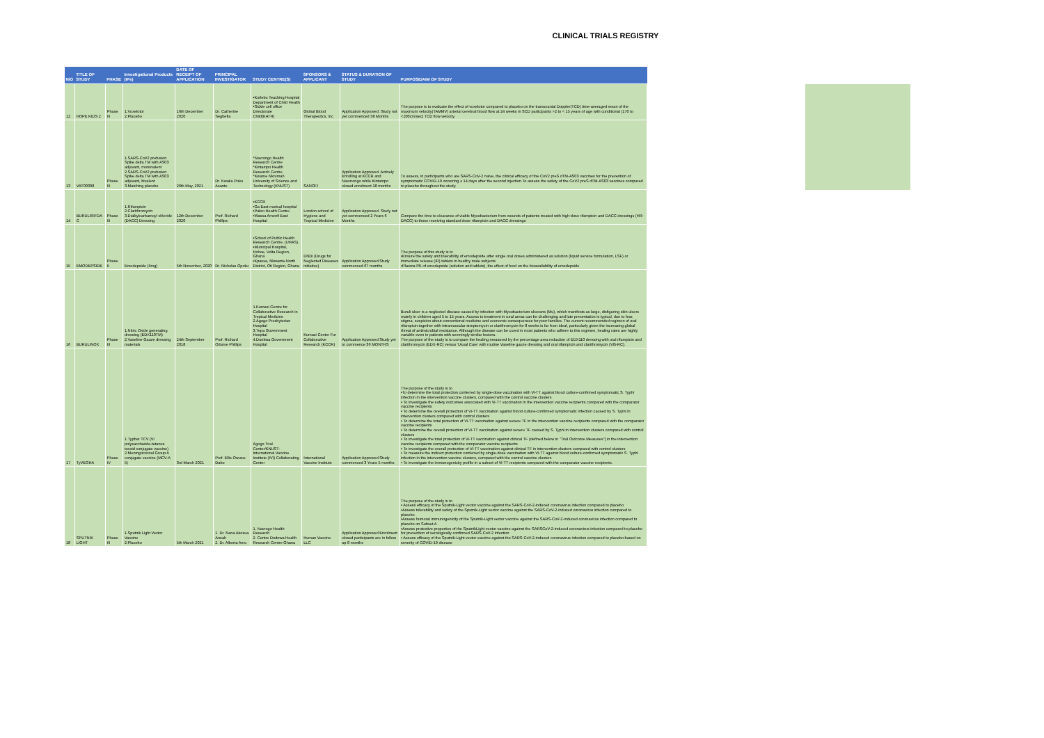CLINICAL TRIALS REGISTRY
| N/O | TITLE OF STUDY | PHASE | Investigational Products (IPs) | DATE OF RECEIPT OF APPLICATION | PRINCIPAL INVESTIGATOR | STUDY CENTRE(S) | SPONSORS & APPLICANT | STATUS & DURATION OF STUDY | PURPOSE/AIM OF STUDY |
| --- | --- | --- | --- | --- | --- | --- | --- | --- | --- |
| 12 | HOPE KIDS 2 | Phase III | 1.Voxelotor 2.Placebo | 16th December 2020 | Dr. Catherine Segbefia | •Korlebu Teaching Hospital Department of Child Health •Sickle cell office Directorate Child(KATH) | Global Blood Therapeutics, inc | Application Approved. Study not yet commenced 38 Months | The purpose is to evaluate the effect of voxelotor compared to placebo on the transcranial Doppler(TCD) time-averaged mean of the maximum velocity(TAMMV) arterial cerebral blood flow at 24 weeks in SCD participants >2 to < 15 years of age with conditional (170 to <200cm/sec) TCD flow velocity. |
| 13 | VAT00008 | Phase III | 1.SARS-CoV2 prefusion Spike delta TM with AS03 adjuvant, monovalent 2.SARS-CoV2 prefusion Spike delta TM with AS03 adjuvant, bivalent 3.Matching placebo | 26th May, 2021 | Dr. Kwaku Poku Asante | *Navrongo Health Research Centre *Kintampo Health Research Centre *Kwame Nkrumah University of Science and Technology (KNUST) | SANOFI | Application Approved. Actively Enrolling at KCCR and Navorongo while Kintampo closed enrolment 18 months | To assess, in participants who are SARS-CoV-2 naive, the clinical efficacy of the CoV2 preS dTM-AS03 vaccines for the prevention of symptomatic COVID-19 occurring ≥ 14 days after the second injection.To assess the safety of the CoV2 preS dTM-AS03 vaccines compared to placebo throughout the study. |
| 14 | BURULIRIFDA C | Phase III | 1.Rifampicin 2.Clarithromycin 3.Dialkylcarbamoyl chloride (DACC) Dressing | 12th December 2020 | Prof. Richard Phillips | •KCCR •Ga East murical hospital •Pakro Health Centre •Wassa Amenfi East Hospital | London school of Hygiene and Tropical Medicine | Application Approved. Study not yet commenced 2 Years 6 Months | Compare the time to clearance of viable Mycobacterium from wounds of patients treated with high-dose rifampicin and DACC dressings (HR-DACC) to those receiving standard dose rifampicin and DACC dressings |
| 15 | EMODEPSIDE | Phase II | Emodepside (5mg) | 5th November, 2020 | Dr. Nicholas Opoku | •School of Public Health Research Centre, (UHAS). •Municipal Hospital, Hohoe, Volta Region, Ghana •Kpassa, Nkwanta-North District, Oti Region, Ghana | DNDi (Drugs for Neglected Diseases initiative) | Application Approved.Study commenced 67 months | The purpose of this study is to •Ensure the safety and tolerability of emodepside after single oral doses administered as solution (liquid service formulation, LSF) or immediate release (IR) tablets in healthy male subjects •Plasma PK of emodepside (solution and tablets), the effect of food on the bioavailability of emodepside |
| 16 | BURULINOX | Phase III | 1.Nitric Oxide generating dressing (EDX110TM) 2.Vaseline Gauze dressing materials | 24th September 2018 | Prof. Richard Odame Phillips | 1.Kumasi Centre for Collaborative Research in Tropical Medicine 2.Agogo Presbyterian Hospital 3.Tepa Government Hospital 4.Dunkwa Government Hospital | Kumasi Center For Collaborative Research (KCCR) | Application Approved Study yet to commence 36 MONTHS | Buruli ulcer is a neglected disease caused by infection with Mycobacterium ulcerans (Mu), which manifests as large, disfiguring skin ulcers mainly in children aged 5 to 15 years. Access to treatment in rural areas can be challenging and late presentation is typical, due to fear, stigma, suspicion about conventional medicine and economic consequences for poor families. The current recommended regimen of oral rifampicin together with intramuscular streptomycin or clarithromycin for 8 weeks is far from ideal, particularly given the increasing global threat of antimicrobial resistance. Although the disease can be cured in most patients who adhere to this regimen, healing rates are highly variable even in patients with seemingly similar lesions. The purpose of the study is to compare the healing measured by the percentage area reduction of EDX110 dressing with oral rifampicin and clarithromycin (EDX-RC) versus 'Usual Care' with routine Vaseline gauze dressing and oral rifampicin and clarithromycin (VG-RC). |
| 17 | TyVEGHA | Phase IV | 1.Typbar TCV (Vi polysaccharide-tetanus toxoid conjugate vaccine) 2.Meningococcal Group A conjugate vaccine (MCV-A 5) | 3rd March 2021 | Prof. Ellis Owusu-Dabo | Agogo Trial Center/KNUST-International Vaccine Institute (IVI) Collaborating Center | International Vaccine Institute | Application Approved Study commenced 3 Years 5 months | The purpose of the study is to •To determine the total protection conferred by single-dose vaccination with Vi-TT against blood culture-confirmed symptomatic S. Typhi infection in the intervention vaccine clusters, compared with the control vaccine clusters • To investigate the safety outcomes associated with Vi-TT vaccination in the intervention vaccine recipients compared with the comparator vaccine recipients • To determine the overall protection of Vi-TT vaccination against blood culture-confirmed symptomatic infection caused by S. Typhi in intervention clusters compared with control clusters • To determine the total protection of Vi-TT vaccination against severe TF in the intervention vaccine recipients compared with the comparator vaccine recipients • To determine the overall protection of Vi-TT vaccination against severe TF caused by S. Typhi in intervention clusters compared with control clusters • To investigate the total protection of Vi-TT vaccination against clinical TF (defined below in "Trial Outcome Measures") in the intervention vaccine recipients compared with the comparator vaccine recipients • To investigate the overall protection of Vi-TT vaccination against clinical TF in intervention clusters compared with control clusters • To measure the indirect protection conferred by single-dose vaccination with Vi-TT against blood culture-confirmed symptomatic S. Typhi infection in the intervention vaccine clusters, compared with the control vaccine clusters • To investigate the immunogenicity profile in a subset of Vi-TT recipients compared with the comparator vaccine recipients. |
| 18 | SPUTNIK LIGHT | Phase III | 1.Sputnik Light Vector Vaccine 2.Placebo | 5th March 2021 | 1. Dr. Nana Akosua Ansah 2. Dr. Alberta Amu | 1. Navrogo Health Research 2. Centre Dodowa Health Research Centre Ghana | Human Vaccine LLC | Application Approved Enrolment closed participants are in follow up 8 months | The purpose of the study is to • Assess efficacy of the Sputnik-Light vector vaccine against the SARS-CoV-2-induced coronavirus infection compared to placebo •Assess tolerability and safety of the Sputnik-Light vector vaccine against the SARS-CoV-2-induced coronavirus infection compared to placebo •Assess humoral immunogenicity of the Sputnik-Light vector vaccine against the SARS-CoV-2-induced coronavirus infection compared to placebo on Subset A . •Assess protective properties of the SputnikLight vector vaccine against the SARSCoV-2-induced coronavirus infection compared to placebo for prevention of serologically confirmed SARS-CoV-2 infection • Assess efficacy of the Sputnik-Light vector vaccine against the SARS-CoV-2-induced coronavirus infection compared to placebo based on severity of COVID-19 disease |